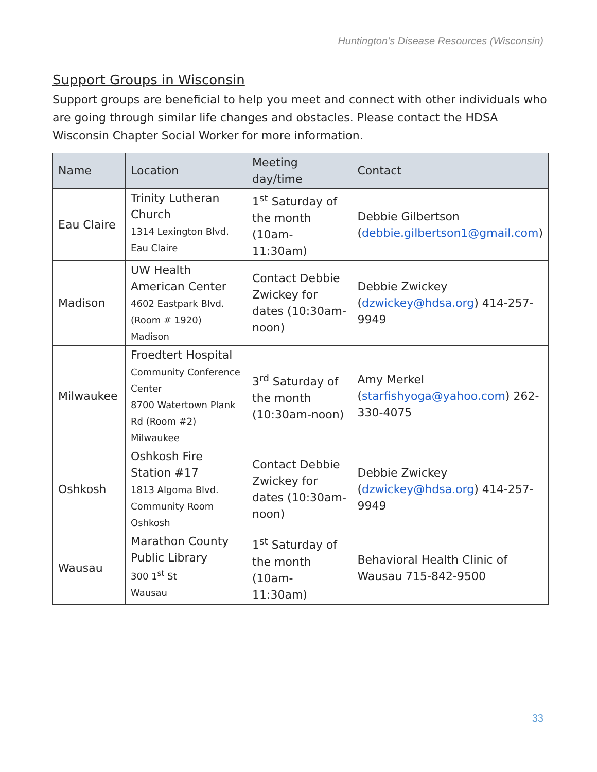Huntington’s Disease Resources (Wisconsin)
Support Groups in Wisconsin
Support groups are beneficial to help you meet and connect with other individuals who are going through similar life changes and obstacles. Please contact the HDSA Wisconsin Chapter Social Worker for more information.
| Name | Location | Meeting day/time | Contact |
| --- | --- | --- | --- |
| Eau Claire | Trinity Lutheran Church 1314 Lexington Blvd. Eau Claire | 1<sup>st</sup> Saturday of the month (10am-11:30am) | Debbie Gilbertson ( debbie.gilbertson1@gmail.com ) |
| Madison | UW Health American Center 4602 Eastpark Blvd. (Room # 1920) Madison | Contact Debbie Zwickey for dates (10:30am- noon) | Debbie Zwickey ( dzwickey@hdsa.org ) 414-257-9949 |
| Milwaukee | Froedtert Hospital Community Conference Center 8700 Watertown Plank Rd (Room #2) Milwaukee | 3<sup>rd</sup> Saturday of the month (10:30am-noon) | Amy Merkel ( starfishyoga@yahoo.com ) 262-330-4075 |
| Oshkosh | Oshkosh Fire Station #17 1813 Algoma Blvd. Community Room Oshkosh | Contact Debbie Zwickey for dates (10:30am-noon) | Debbie Zwickey ( dzwickey@hdsa.org ) 414-257-9949 |
| Wausau | Marathon County Public Library 300 1<sup>st</sup> St Wausau | 1<sup>st</sup> Saturday of the month (10am-11:30am) | Behavioral Health Clinic of Wausau 715-842-9500 |
33